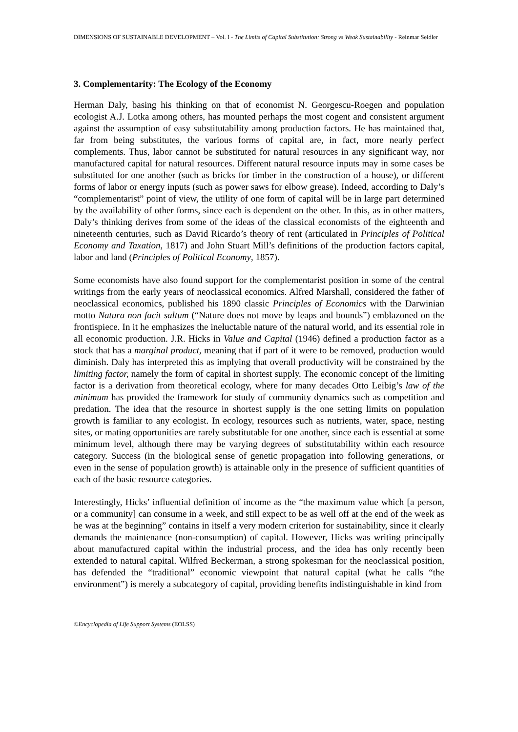DIMENSIONS OF SUSTAINABLE DEVELOPMENT – Vol. I - The Limits of Capital Substitution: Strong vs Weak Sustainability - Reinmar Seidler
3. Complementarity: The Ecology of the Economy
Herman Daly, basing his thinking on that of economist N. Georgescu-Roegen and population ecologist A.J. Lotka among others, has mounted perhaps the most cogent and consistent argument against the assumption of easy substitutability among production factors. He has maintained that, far from being substitutes, the various forms of capital are, in fact, more nearly perfect complements. Thus, labor cannot be substituted for natural resources in any significant way, nor manufactured capital for natural resources. Different natural resource inputs may in some cases be substituted for one another (such as bricks for timber in the construction of a house), or different forms of labor or energy inputs (such as power saws for elbow grease). Indeed, according to Daly’s “complementarist” point of view, the utility of one form of capital will be in large part determined by the availability of other forms, since each is dependent on the other. In this, as in other matters, Daly’s thinking derives from some of the ideas of the classical economists of the eighteenth and nineteenth centuries, such as David Ricardo’s theory of rent (articulated in Principles of Political Economy and Taxation, 1817) and John Stuart Mill’s definitions of the production factors capital, labor and land (Principles of Political Economy, 1857).
Some economists have also found support for the complementarist position in some of the central writings from the early years of neoclassical economics. Alfred Marshall, considered the father of neoclassical economics, published his 1890 classic Principles of Economics with the Darwinian motto Natura non facit saltum (“Nature does not move by leaps and bounds”) emblazoned on the frontispiece. In it he emphasizes the ineluctable nature of the natural world, and its essential role in all economic production. J.R. Hicks in Value and Capital (1946) defined a production factor as a stock that has a marginal product, meaning that if part of it were to be removed, production would diminish. Daly has interpreted this as implying that overall productivity will be constrained by the limiting factor, namely the form of capital in shortest supply. The economic concept of the limiting factor is a derivation from theoretical ecology, where for many decades Otto Leibig’s law of the minimum has provided the framework for study of community dynamics such as competition and predation. The idea that the resource in shortest supply is the one setting limits on population growth is familiar to any ecologist. In ecology, resources such as nutrients, water, space, nesting sites, or mating opportunities are rarely substitutable for one another, since each is essential at some minimum level, although there may be varying degrees of substitutability within each resource category. Success (in the biological sense of genetic propagation into following generations, or even in the sense of population growth) is attainable only in the presence of sufficient quantities of each of the basic resource categories.
Interestingly, Hicks’ influential definition of income as the “the maximum value which [a person, or a community] can consume in a week, and still expect to be as well off at the end of the week as he was at the beginning” contains in itself a very modern criterion for sustainability, since it clearly demands the maintenance (non-consumption) of capital. However, Hicks was writing principally about manufactured capital within the industrial process, and the idea has only recently been extended to natural capital. Wilfred Beckerman, a strong spokesman for the neoclassical position, has defended the “traditional” economic viewpoint that natural capital (what he calls “the environment”) is merely a subcategory of capital, providing benefits indistinguishable in kind from
©Encyclopedia of Life Support Systems (EOLSS)